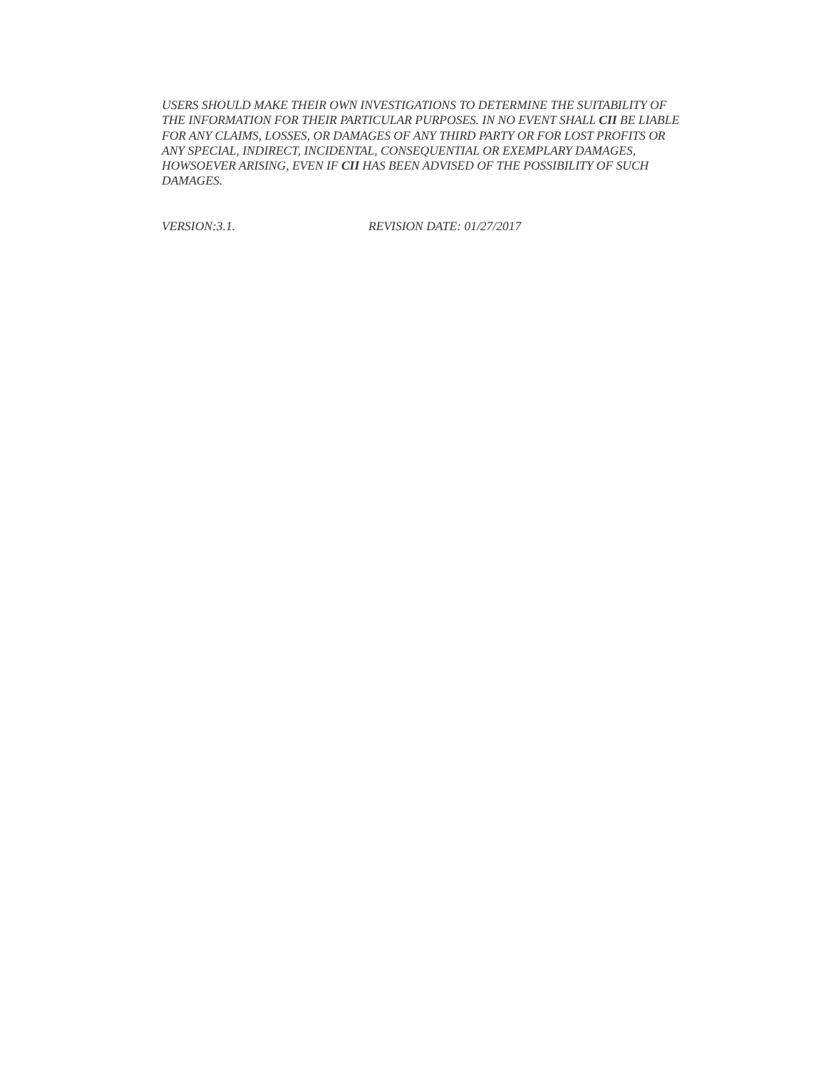USERS SHOULD MAKE THEIR OWN INVESTIGATIONS TO DETERMINE THE SUITABILITY OF THE INFORMATION FOR THEIR PARTICULAR PURPOSES. IN NO EVENT SHALL CII BE LIABLE FOR ANY CLAIMS, LOSSES, OR DAMAGES OF ANY THIRD PARTY OR FOR LOST PROFITS OR ANY SPECIAL, INDIRECT, INCIDENTAL, CONSEQUENTIAL OR EXEMPLARY DAMAGES, HOWSOEVER ARISING, EVEN IF CII HAS BEEN ADVISED OF THE POSSIBILITY OF SUCH DAMAGES.
VERSION:3.1. REVISION DATE: 01/27/2017